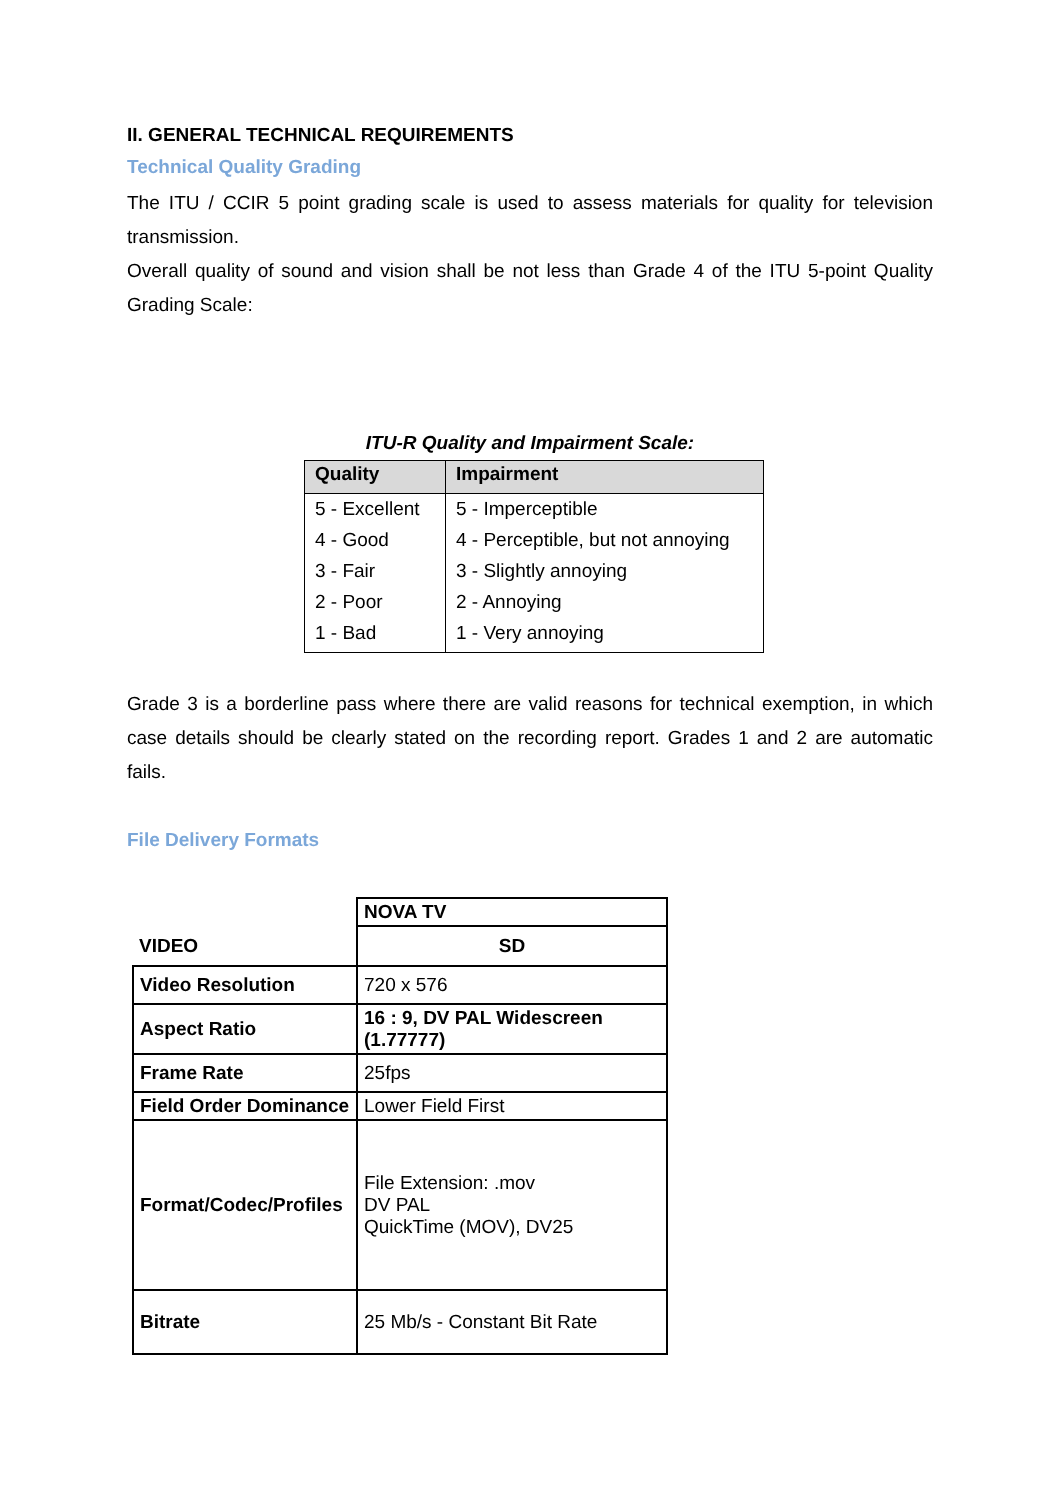II. GENERAL TECHNICAL REQUIREMENTS
Technical Quality Grading
The ITU / CCIR 5 point grading scale is used to assess materials for quality for television transmission.
Overall quality of sound and vision shall be not less than Grade 4 of the ITU 5-point Quality Grading Scale:
ITU-R Quality and Impairment Scale:
| Quality | Impairment |
| --- | --- |
| 5 - Excellent | 5 - Imperceptible |
| 4 - Good | 4 - Perceptible, but not annoying |
| 3 - Fair | 3 - Slightly annoying |
| 2 - Poor | 2 - Annoying |
| 1 - Bad | 1 - Very annoying |
Grade 3 is a borderline pass where there are valid reasons for technical exemption, in which case details should be clearly stated on the recording report. Grades 1 and 2 are automatic fails.
File Delivery Formats
| VIDEO | NOVA TV |
| | SD |
| Video Resolution | 720 x 576 |
| Aspect Ratio | 16 : 9, DV PAL Widescreen (1.77777) |
| Frame Rate | 25fps |
| Field Order Dominance | Lower Field First |
| Format/Codec/Profiles | File Extension: .mov DV PAL QuickTime (MOV), DV25 |
| Bitrate | 25 Mb/s - Constant Bit Rate |